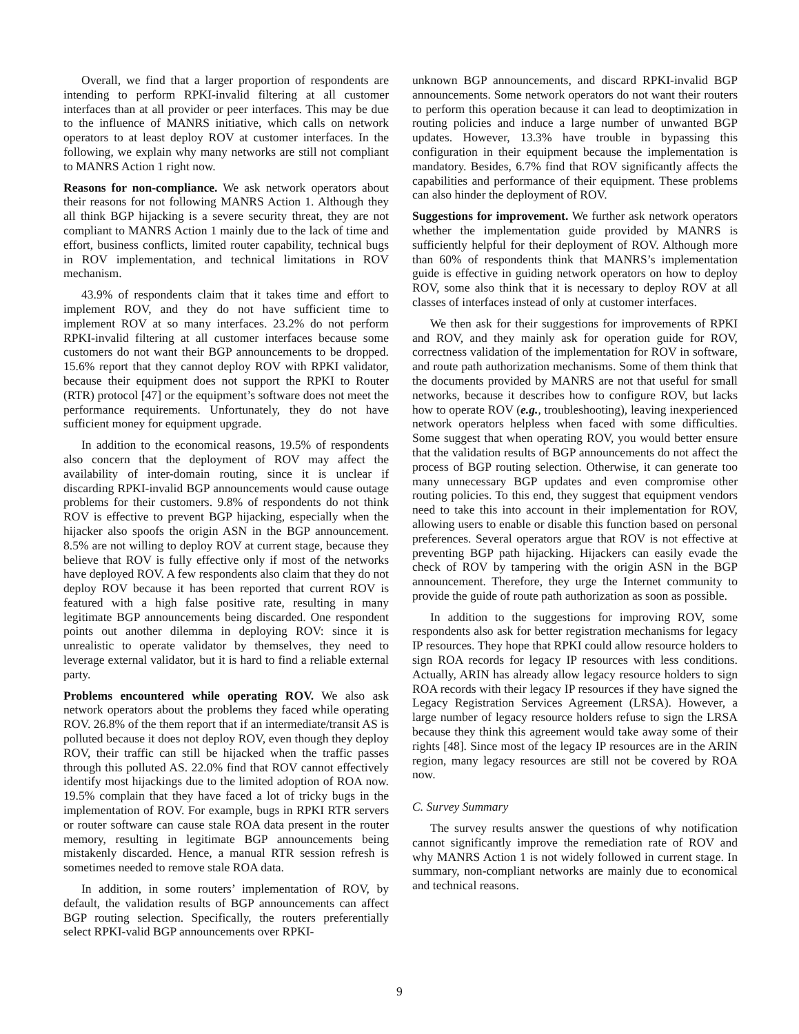Overall, we find that a larger proportion of respondents are intending to perform RPKI-invalid filtering at all customer interfaces than at all provider or peer interfaces. This may be due to the influence of MANRS initiative, which calls on network operators to at least deploy ROV at customer interfaces. In the following, we explain why many networks are still not compliant to MANRS Action 1 right now.
Reasons for non-compliance. We ask network operators about their reasons for not following MANRS Action 1. Although they all think BGP hijacking is a severe security threat, they are not compliant to MANRS Action 1 mainly due to the lack of time and effort, business conflicts, limited router capability, technical bugs in ROV implementation, and technical limitations in ROV mechanism.
43.9% of respondents claim that it takes time and effort to implement ROV, and they do not have sufficient time to implement ROV at so many interfaces. 23.2% do not perform RPKI-invalid filtering at all customer interfaces because some customers do not want their BGP announcements to be dropped. 15.6% report that they cannot deploy ROV with RPKI validator, because their equipment does not support the RPKI to Router (RTR) protocol [47] or the equipment’s software does not meet the performance requirements. Unfortunately, they do not have sufficient money for equipment upgrade.
In addition to the economical reasons, 19.5% of respondents also concern that the deployment of ROV may affect the availability of inter-domain routing, since it is unclear if discarding RPKI-invalid BGP announcements would cause outage problems for their customers. 9.8% of respondents do not think ROV is effective to prevent BGP hijacking, especially when the hijacker also spoofs the origin ASN in the BGP announcement. 8.5% are not willing to deploy ROV at current stage, because they believe that ROV is fully effective only if most of the networks have deployed ROV. A few respondents also claim that they do not deploy ROV because it has been reported that current ROV is featured with a high false positive rate, resulting in many legitimate BGP announcements being discarded. One respondent points out another dilemma in deploying ROV: since it is unrealistic to operate validator by themselves, they need to leverage external validator, but it is hard to find a reliable external party.
Problems encountered while operating ROV. We also ask network operators about the problems they faced while operating ROV. 26.8% of the them report that if an intermediate/transit AS is polluted because it does not deploy ROV, even though they deploy ROV, their traffic can still be hijacked when the traffic passes through this polluted AS. 22.0% find that ROV cannot effectively identify most hijackings due to the limited adoption of ROA now. 19.5% complain that they have faced a lot of tricky bugs in the implementation of ROV. For example, bugs in RPKI RTR servers or router software can cause stale ROA data present in the router memory, resulting in legitimate BGP announcements being mistakenly discarded. Hence, a manual RTR session refresh is sometimes needed to remove stale ROA data.
In addition, in some routers’ implementation of ROV, by default, the validation results of BGP announcements can affect BGP routing selection. Specifically, the routers preferentially select RPKI-valid BGP announcements over RPKI-
unknown BGP announcements, and discard RPKI-invalid BGP announcements. Some network operators do not want their routers to perform this operation because it can lead to deoptimization in routing policies and induce a large number of unwanted BGP updates. However, 13.3% have trouble in bypassing this configuration in their equipment because the implementation is mandatory. Besides, 6.7% find that ROV significantly affects the capabilities and performance of their equipment. These problems can also hinder the deployment of ROV.
Suggestions for improvement. We further ask network operators whether the implementation guide provided by MANRS is sufficiently helpful for their deployment of ROV. Although more than 60% of respondents think that MANRS’s implementation guide is effective in guiding network operators on how to deploy ROV, some also think that it is necessary to deploy ROV at all classes of interfaces instead of only at customer interfaces.
We then ask for their suggestions for improvements of RPKI and ROV, and they mainly ask for operation guide for ROV, correctness validation of the implementation for ROV in software, and route path authorization mechanisms. Some of them think that the documents provided by MANRS are not that useful for small networks, because it describes how to configure ROV, but lacks how to operate ROV (e.g., troubleshooting), leaving inexperienced network operators helpless when faced with some difficulties. Some suggest that when operating ROV, you would better ensure that the validation results of BGP announcements do not affect the process of BGP routing selection. Otherwise, it can generate too many unnecessary BGP updates and even compromise other routing policies. To this end, they suggest that equipment vendors need to take this into account in their implementation for ROV, allowing users to enable or disable this function based on personal preferences. Several operators argue that ROV is not effective at preventing BGP path hijacking. Hijackers can easily evade the check of ROV by tampering with the origin ASN in the BGP announcement. Therefore, they urge the Internet community to provide the guide of route path authorization as soon as possible.
In addition to the suggestions for improving ROV, some respondents also ask for better registration mechanisms for legacy IP resources. They hope that RPKI could allow resource holders to sign ROA records for legacy IP resources with less conditions. Actually, ARIN has already allow legacy resource holders to sign ROA records with their legacy IP resources if they have signed the Legacy Registration Services Agreement (LRSA). However, a large number of legacy resource holders refuse to sign the LRSA because they think this agreement would take away some of their rights [48]. Since most of the legacy IP resources are in the ARIN region, many legacy resources are still not be covered by ROA now.
C. Survey Summary
The survey results answer the questions of why notification cannot significantly improve the remediation rate of ROV and why MANRS Action 1 is not widely followed in current stage. In summary, non-compliant networks are mainly due to economical and technical reasons.
9